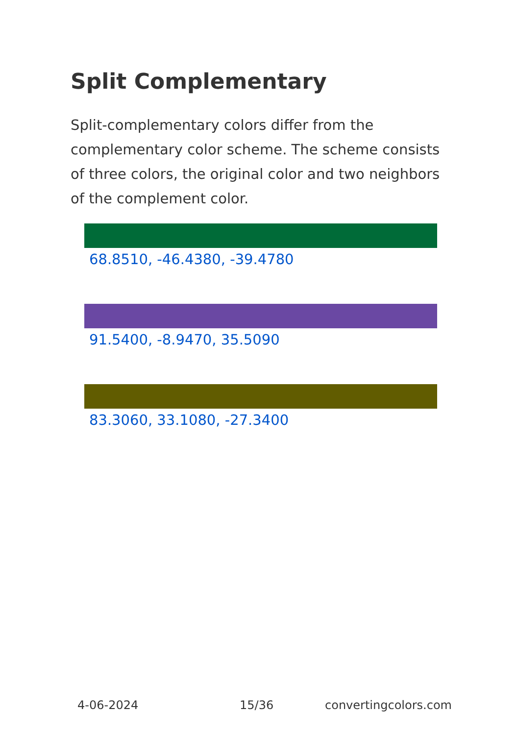Split Complementary
Split-complementary colors differ from the complementary color scheme. The scheme consists of three colors, the original color and two neighbors of the complement color.
68.8510, -46.4380, -39.4780
91.5400, -8.9470, 35.5090
83.3060, 33.1080, -27.3400
4-06-2024 15/36 convertingcolors.com